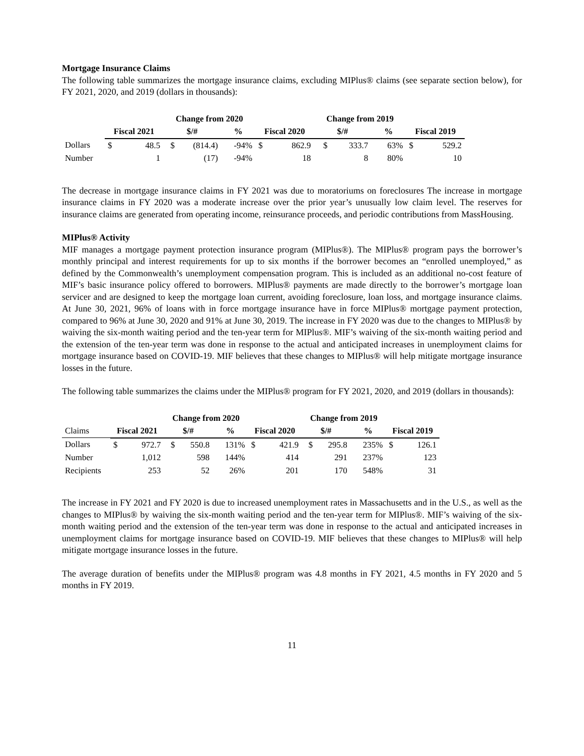Mortgage Insurance Claims
The following table summarizes the mortgage insurance claims, excluding MIPlus® claims (see separate section below), for FY 2021, 2020, and 2019 (dollars in thousands):
| | | | Change from 2020 | | | | | Change from 2019 | | | | |
| --- | --- | --- | --- | --- | --- | --- | --- | --- | --- | --- | --- | --- |
| | Fiscal 2021 | | $/# | | % | Fiscal 2020 | | $/# | | % | Fiscal 2019 | |
| Dollars | $ | 48.5 | $ | (814.4) | -94% | $ | 862.9 | $ | 333.7 | 63% | $ | 529.2 |
| Number | | 1 | | (17) | -94% | | 18 | | 8 | 80% | | 10 |
The decrease in mortgage insurance claims in FY 2021 was due to moratoriums on foreclosures The increase in mortgage insurance claims in FY 2020 was a moderate increase over the prior year’s unusually low claim level. The reserves for insurance claims are generated from operating income, reinsurance proceeds, and periodic contributions from MassHousing.
MIPlus® Activity
MIF manages a mortgage payment protection insurance program (MIPlus®). The MIPlus® program pays the borrower’s monthly principal and interest requirements for up to six months if the borrower becomes an “enrolled unemployed,” as defined by the Commonwealth’s unemployment compensation program. This is included as an additional no-cost feature of MIF’s basic insurance policy offered to borrowers. MIPlus® payments are made directly to the borrower’s mortgage loan servicer and are designed to keep the mortgage loan current, avoiding foreclosure, loan loss, and mortgage insurance claims. At June 30, 2021, 96% of loans with in force mortgage insurance have in force MIPlus® mortgage payment protection, compared to 96% at June 30, 2020 and 91% at June 30, 2019. The increase in FY 2020 was due to the changes to MIPlus® by waiving the six-month waiting period and the ten-year term for MIPlus®. MIF’s waiving of the six-month waiting period and the extension of the ten-year term was done in response to the actual and anticipated increases in unemployment claims for mortgage insurance based on COVID-19. MIF believes that these changes to MIPlus® will help mitigate mortgage insurance losses in the future.
The following table summarizes the claims under the MIPlus® program for FY 2021, 2020, and 2019 (dollars in thousands):
| | | | Change from 2020 | | | | | Change from 2019 | | | | |
| --- | --- | --- | --- | --- | --- | --- | --- | --- | --- | --- | --- | --- |
| Claims | Fiscal 2021 | | $/# | | % | Fiscal 2020 | | $/# | | % | Fiscal 2019 | |
| Dollars | $ | 972.7 | $ | 550.8 | 131% | $ | 421.9 | $ | 295.8 | 235% | $ | 126.1 |
| Number | | 1,012 | | 598 | 144% | | 414 | | 291 | 237% | | 123 |
| Recipients | | 253 | | 52 | 26% | | 201 | | 170 | 548% | | 31 |
The increase in FY 2021 and FY 2020 is due to increased unemployment rates in Massachusetts and in the U.S., as well as the changes to MIPlus® by waiving the six-month waiting period and the ten-year term for MIPlus®. MIF’s waiving of the six-month waiting period and the extension of the ten-year term was done in response to the actual and anticipated increases in unemployment claims for mortgage insurance based on COVID-19. MIF believes that these changes to MIPlus® will help mitigate mortgage insurance losses in the future.
The average duration of benefits under the MIPlus® program was 4.8 months in FY 2021, 4.5 months in FY 2020 and 5 months in FY 2019.
11